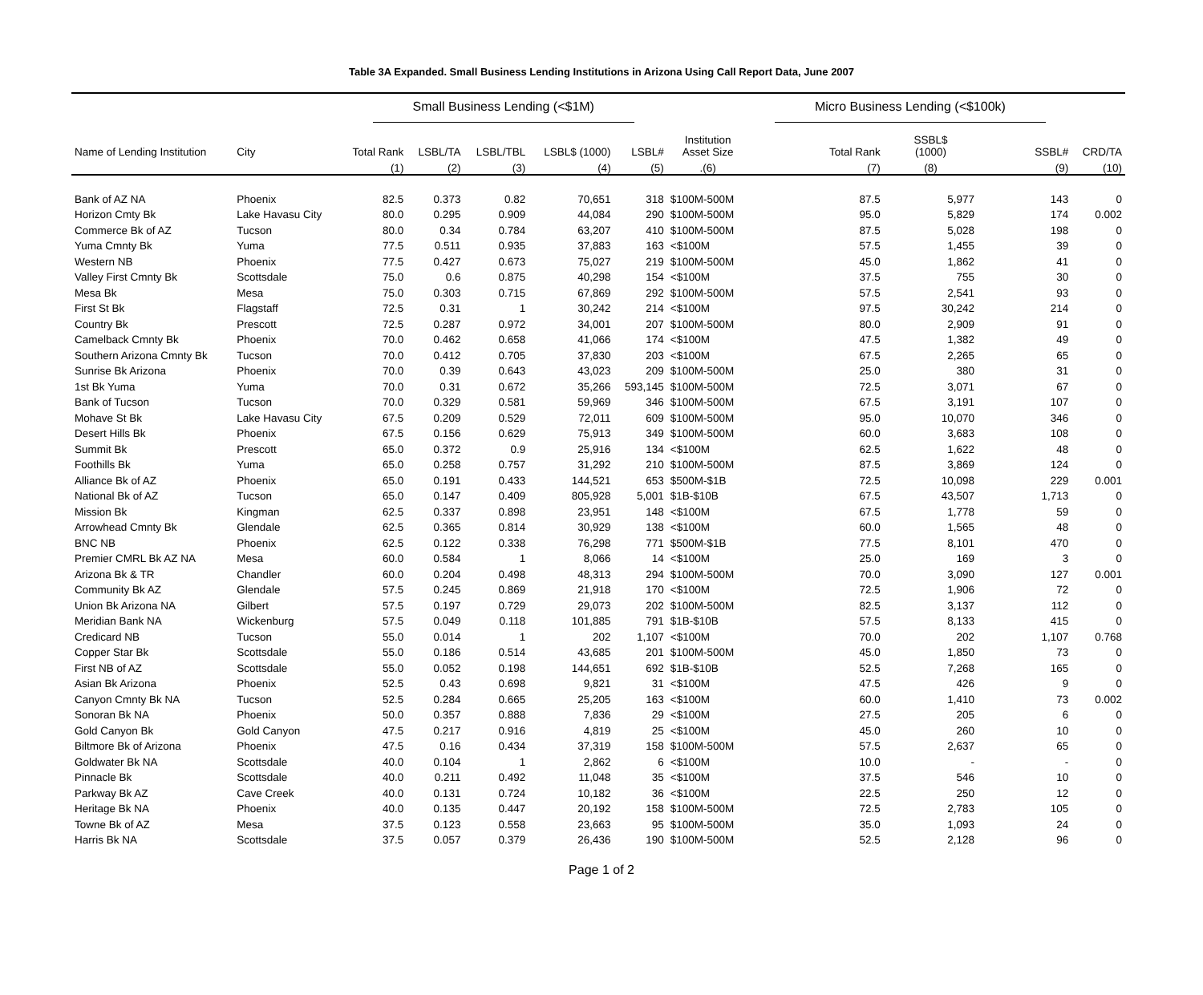Table 3A Expanded. Small Business Lending Institutions in Arizona Using Call Report Data, June 2007
| | | Small Business Lending (<$1M) | | | | | | Micro Business Lending (<$100k) | | | |
| --- | --- | --- | --- | --- | --- | --- | --- | --- | --- | --- | --- |
| Name of Lending Institution | City | Total Rank | LSBL/TA | LSBL/TBL | LSBL$ (1000) | LSBL# | Institution Asset Size | Total Rank | SSBL$ (1000) | SSBL# | CRD/TA |
| | | (1) | (2) | (3) | (4) | (5) | .(6) | (7) | (8) | (9) | (10) |
| Bank of AZ NA | Phoenix | 82.5 | 0.373 | 0.82 | 70,651 | 318 | $100M-500M | 87.5 | 5,977 | 143 | 0 |
| Horizon Cmty Bk | Lake Havasu City | 80.0 | 0.295 | 0.909 | 44,084 | 290 | $100M-500M | 95.0 | 5,829 | 174 | 0.002 |
| Commerce Bk of AZ | Tucson | 80.0 | 0.34 | 0.784 | 63,207 | 410 | $100M-500M | 87.5 | 5,028 | 198 | 0 |
| Yuma Cmnty Bk | Yuma | 77.5 | 0.511 | 0.935 | 37,883 | 163 | <$100M | 57.5 | 1,455 | 39 | 0 |
| Western NB | Phoenix | 77.5 | 0.427 | 0.673 | 75,027 | 219 | $100M-500M | 45.0 | 1,862 | 41 | 0 |
| Valley First Cmnty Bk | Scottsdale | 75.0 | 0.6 | 0.875 | 40,298 | 154 | <$100M | 37.5 | 755 | 30 | 0 |
| Mesa Bk | Mesa | 75.0 | 0.303 | 0.715 | 67,869 | 292 | $100M-500M | 57.5 | 2,541 | 93 | 0 |
| First St Bk | Flagstaff | 72.5 | 0.31 | 1 | 30,242 | 214 | <$100M | 97.5 | 30,242 | 214 | 0 |
| Country Bk | Prescott | 72.5 | 0.287 | 0.972 | 34,001 | 207 | $100M-500M | 80.0 | 2,909 | 91 | 0 |
| Camelback Cmnty Bk | Phoenix | 70.0 | 0.462 | 0.658 | 41,066 | 174 | <$100M | 47.5 | 1,382 | 49 | 0 |
| Southern Arizona Cmnty Bk | Tucson | 70.0 | 0.412 | 0.705 | 37,830 | 203 | <$100M | 67.5 | 2,265 | 65 | 0 |
| Sunrise Bk Arizona | Phoenix | 70.0 | 0.39 | 0.643 | 43,023 | 209 | $100M-500M | 25.0 | 380 | 31 | 0 |
| 1st Bk Yuma | Yuma | 70.0 | 0.31 | 0.672 | 35,266 | 593,145 | $100M-500M | 72.5 | 3,071 | 67 | 0 |
| Bank of Tucson | Tucson | 70.0 | 0.329 | 0.581 | 59,969 | 346 | $100M-500M | 67.5 | 3,191 | 107 | 0 |
| Mohave St Bk | Lake Havasu City | 67.5 | 0.209 | 0.529 | 72,011 | 609 | $100M-500M | 95.0 | 10,070 | 346 | 0 |
| Desert Hills Bk | Phoenix | 67.5 | 0.156 | 0.629 | 75,913 | 349 | $100M-500M | 60.0 | 3,683 | 108 | 0 |
| Summit Bk | Prescott | 65.0 | 0.372 | 0.9 | 25,916 | 134 | <$100M | 62.5 | 1,622 | 48 | 0 |
| Foothills Bk | Yuma | 65.0 | 0.258 | 0.757 | 31,292 | 210 | $100M-500M | 87.5 | 3,869 | 124 | 0 |
| Alliance Bk of AZ | Phoenix | 65.0 | 0.191 | 0.433 | 144,521 | 653 | $500M-$1B | 72.5 | 10,098 | 229 | 0.001 |
| National Bk of AZ | Tucson | 65.0 | 0.147 | 0.409 | 805,928 | 5,001 | $1B-$10B | 67.5 | 43,507 | 1,713 | 0 |
| Mission Bk | Kingman | 62.5 | 0.337 | 0.898 | 23,951 | 148 | <$100M | 67.5 | 1,778 | 59 | 0 |
| Arrowhead Cmnty Bk | Glendale | 62.5 | 0.365 | 0.814 | 30,929 | 138 | <$100M | 60.0 | 1,565 | 48 | 0 |
| BNC NB | Phoenix | 62.5 | 0.122 | 0.338 | 76,298 | 771 | $500M-$1B | 77.5 | 8,101 | 470 | 0 |
| Premier CMRL Bk AZ NA | Mesa | 60.0 | 0.584 | 1 | 8,066 | 14 | <$100M | 25.0 | 169 | 3 | 0 |
| Arizona Bk & TR | Chandler | 60.0 | 0.204 | 0.498 | 48,313 | 294 | $100M-500M | 70.0 | 3,090 | 127 | 0.001 |
| Community Bk AZ | Glendale | 57.5 | 0.245 | 0.869 | 21,918 | 170 | <$100M | 72.5 | 1,906 | 72 | 0 |
| Union Bk Arizona NA | Gilbert | 57.5 | 0.197 | 0.729 | 29,073 | 202 | $100M-500M | 82.5 | 3,137 | 112 | 0 |
| Meridian Bank NA | Wickenburg | 57.5 | 0.049 | 0.118 | 101,885 | 791 | $1B-$10B | 57.5 | 8,133 | 415 | 0 |
| Credicard NB | Tucson | 55.0 | 0.014 | 1 | 202 | 1,107 | <$100M | 70.0 | 202 | 1,107 | 0.768 |
| Copper Star Bk | Scottsdale | 55.0 | 0.186 | 0.514 | 43,685 | 201 | $100M-500M | 45.0 | 1,850 | 73 | 0 |
| First NB of AZ | Scottsdale | 55.0 | 0.052 | 0.198 | 144,651 | 692 | $1B-$10B | 52.5 | 7,268 | 165 | 0 |
| Asian Bk Arizona | Phoenix | 52.5 | 0.43 | 0.698 | 9,821 | 31 | <$100M | 47.5 | 426 | 9 | 0 |
| Canyon Cmnty Bk NA | Tucson | 52.5 | 0.284 | 0.665 | 25,205 | 163 | <$100M | 60.0 | 1,410 | 73 | 0.002 |
| Sonoran Bk NA | Phoenix | 50.0 | 0.357 | 0.888 | 7,836 | 29 | <$100M | 27.5 | 205 | 6 | 0 |
| Gold Canyon Bk | Gold Canyon | 47.5 | 0.217 | 0.916 | 4,819 | 25 | <$100M | 45.0 | 260 | 10 | 0 |
| Biltmore Bk of Arizona | Phoenix | 47.5 | 0.16 | 0.434 | 37,319 | 158 | $100M-500M | 57.5 | 2,637 | 65 | 0 |
| Goldwater Bk NA | Scottsdale | 40.0 | 0.104 | 1 | 2,862 | 6 | <$100M | 10.0 | - | - | 0 |
| Pinnacle Bk | Scottsdale | 40.0 | 0.211 | 0.492 | 11,048 | 35 | <$100M | 37.5 | 546 | 10 | 0 |
| Parkway Bk AZ | Cave Creek | 40.0 | 0.131 | 0.724 | 10,182 | 36 | <$100M | 22.5 | 250 | 12 | 0 |
| Heritage Bk NA | Phoenix | 40.0 | 0.135 | 0.447 | 20,192 | 158 | $100M-500M | 72.5 | 2,783 | 105 | 0 |
| Towne Bk of AZ | Mesa | 37.5 | 0.123 | 0.558 | 23,663 | 95 | $100M-500M | 35.0 | 1,093 | 24 | 0 |
| Harris Bk NA | Scottsdale | 37.5 | 0.057 | 0.379 | 26,436 | 190 | $100M-500M | 52.5 | 2,128 | 96 | 0 |
Page 1 of 2